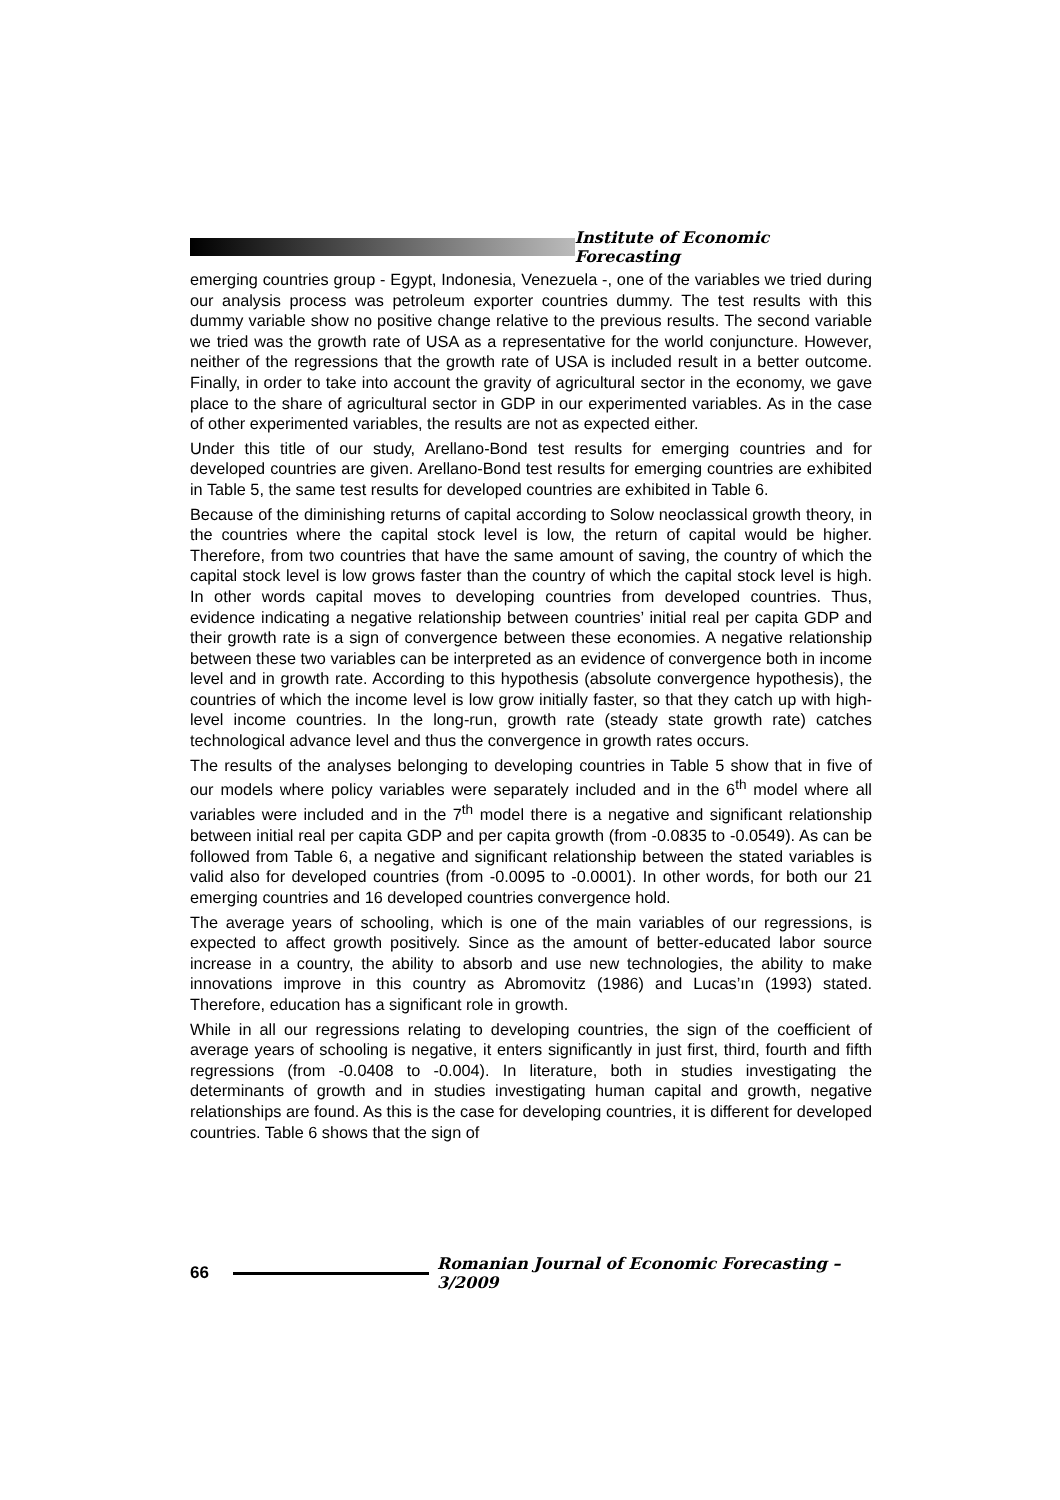Institute of Economic Forecasting
emerging countries group - Egypt, Indonesia, Venezuela -, one of the variables we tried during our analysis process was petroleum exporter countries dummy. The test results with this dummy variable show no positive change relative to the previous results. The second variable we tried was the growth rate of USA as a representative for the world conjuncture. However, neither of the regressions that the growth rate of USA is included result in a better outcome. Finally, in order to take into account the gravity of agricultural sector in the economy, we gave place to the share of agricultural sector in GDP in our experimented variables. As in the case of other experimented variables, the results are not as expected either.
Under this title of our study, Arellano-Bond test results for emerging countries and for developed countries are given. Arellano-Bond test results for emerging countries are exhibited in Table 5, the same test results for developed countries are exhibited in Table 6.
Because of the diminishing returns of capital according to Solow neoclassical growth theory, in the countries where the capital stock level is low, the return of capital would be higher. Therefore, from two countries that have the same amount of saving, the country of which the capital stock level is low grows faster than the country of which the capital stock level is high. In other words capital moves to developing countries from developed countries. Thus, evidence indicating a negative relationship between countries’ initial real per capita GDP and their growth rate is a sign of convergence between these economies. A negative relationship between these two variables can be interpreted as an evidence of convergence both in income level and in growth rate. According to this hypothesis (absolute convergence hypothesis), the countries of which the income level is low grow initially faster, so that they catch up with high-level income countries. In the long-run, growth rate (steady state growth rate) catches technological advance level and thus the convergence in growth rates occurs.
The results of the analyses belonging to developing countries in Table 5 show that in five of our models where policy variables were separately included and in the 6<sup>th</sup> model where all variables were included and in the 7<sup>th</sup> model there is a negative and significant relationship between initial real per capita GDP and per capita growth (from -0.0835 to -0.0549). As can be followed from Table 6, a negative and significant relationship between the stated variables is valid also for developed countries (from -0.0095 to -0.0001). In other words, for both our 21 emerging countries and 16 developed countries convergence hold.
The average years of schooling, which is one of the main variables of our regressions, is expected to affect growth positively. Since as the amount of better-educated labor source increase in a country, the ability to absorb and use new technologies, the ability to make innovations improve in this country as Abromovitz (1986) and Lucas’ın (1993) stated. Therefore, education has a significant role in growth.
While in all our regressions relating to developing countries, the sign of the coefficient of average years of schooling is negative, it enters significantly in just first, third, fourth and fifth regressions (from -0.0408 to -0.004). In literature, both in studies investigating the determinants of growth and in studies investigating human capital and growth, negative relationships are found. As this is the case for developing countries, it is different for developed countries. Table 6 shows that the sign of
66
Romanian Journal of Economic Forecasting – 3/2009